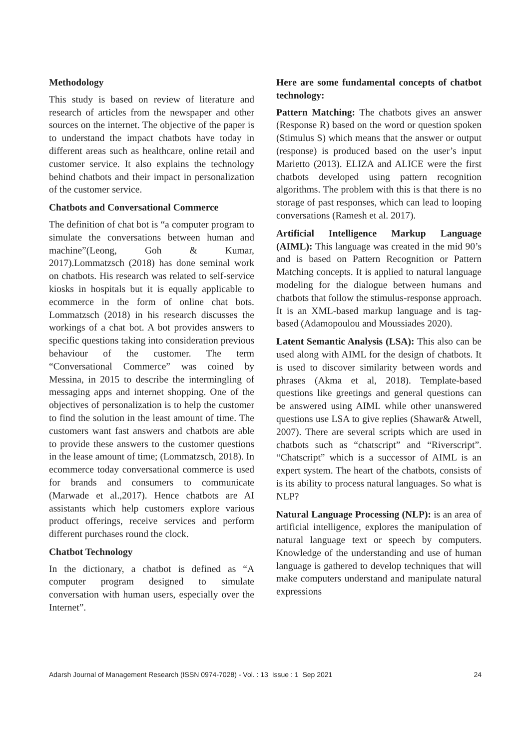Methodology
This study is based on review of literature and research of articles from the newspaper and other sources on the internet. The objective of the paper is to understand the impact chatbots have today in different areas such as healthcare, online retail and customer service. It also explains the technology behind chatbots and their impact in personalization of the customer service.
Chatbots and Conversational Commerce
The definition of chat bot is “a computer program to simulate the conversations between human and machine”(Leong, Goh & Kumar, 2017).Lommatzsch (2018) has done seminal work on chatbots. His research was related to self-service kiosks in hospitals but it is equally applicable to ecommerce in the form of online chat bots. Lommatzsch (2018) in his research discusses the workings of a chat bot. A bot provides answers to specific questions taking into consideration previous behaviour of the customer. The term “Conversational Commerce” was coined by Messina, in 2015 to describe the intermingling of messaging apps and internet shopping. One of the objectives of personalization is to help the customer to find the solution in the least amount of time. The customers want fast answers and chatbots are able to provide these answers to the customer questions in the lease amount of time; (Lommatzsch, 2018). In ecommerce today conversational commerce is used for brands and consumers to communicate (Marwade et al.,2017). Hence chatbots are AI assistants which help customers explore various product offerings, receive services and perform different purchases round the clock.
Chatbot Technology
In the dictionary, a chatbot is defined as “A computer program designed to simulate conversation with human users, especially over the Internet”.
Here are some fundamental concepts of chatbot technology:
Pattern Matching: The chatbots gives an answer (Response R) based on the word or question spoken (Stimulus S) which means that the answer or output (response) is produced based on the user’s input Marietto (2013). ELIZA and ALICE were the first chatbots developed using pattern recognition algorithms. The problem with this is that there is no storage of past responses, which can lead to looping conversations (Ramesh et al. 2017).
Artificial Intelligence Markup Language (AIML): This language was created in the mid 90’s and is based on Pattern Recognition or Pattern Matching concepts. It is applied to natural language modeling for the dialogue between humans and chatbots that follow the stimulus-response approach. It is an XML-based markup language and is tag-based (Adamopoulou and Moussiades 2020).
Latent Semantic Analysis (LSA): This also can be used along with AIML for the design of chatbots. It is used to discover similarity between words and phrases (Akma et al, 2018). Template-based questions like greetings and general questions can be answered using AIML while other unanswered questions use LSA to give replies (Shawar& Atwell, 2007). There are several scripts which are used in chatbots such as “chatscript” and “Riverscript”. “Chatscript” which is a successor of AIML is an expert system. The heart of the chatbots, consists of is its ability to process natural languages. So what is NLP?
Natural Language Processing (NLP): is an area of artificial intelligence, explores the manipulation of natural language text or speech by computers. Knowledge of the understanding and use of human language is gathered to develop techniques that will make computers understand and manipulate natural expressions
Adarsh Journal of Management Research (ISSN 0974-7028) - Vol. : 13 Issue : 1 Sep 2021 24